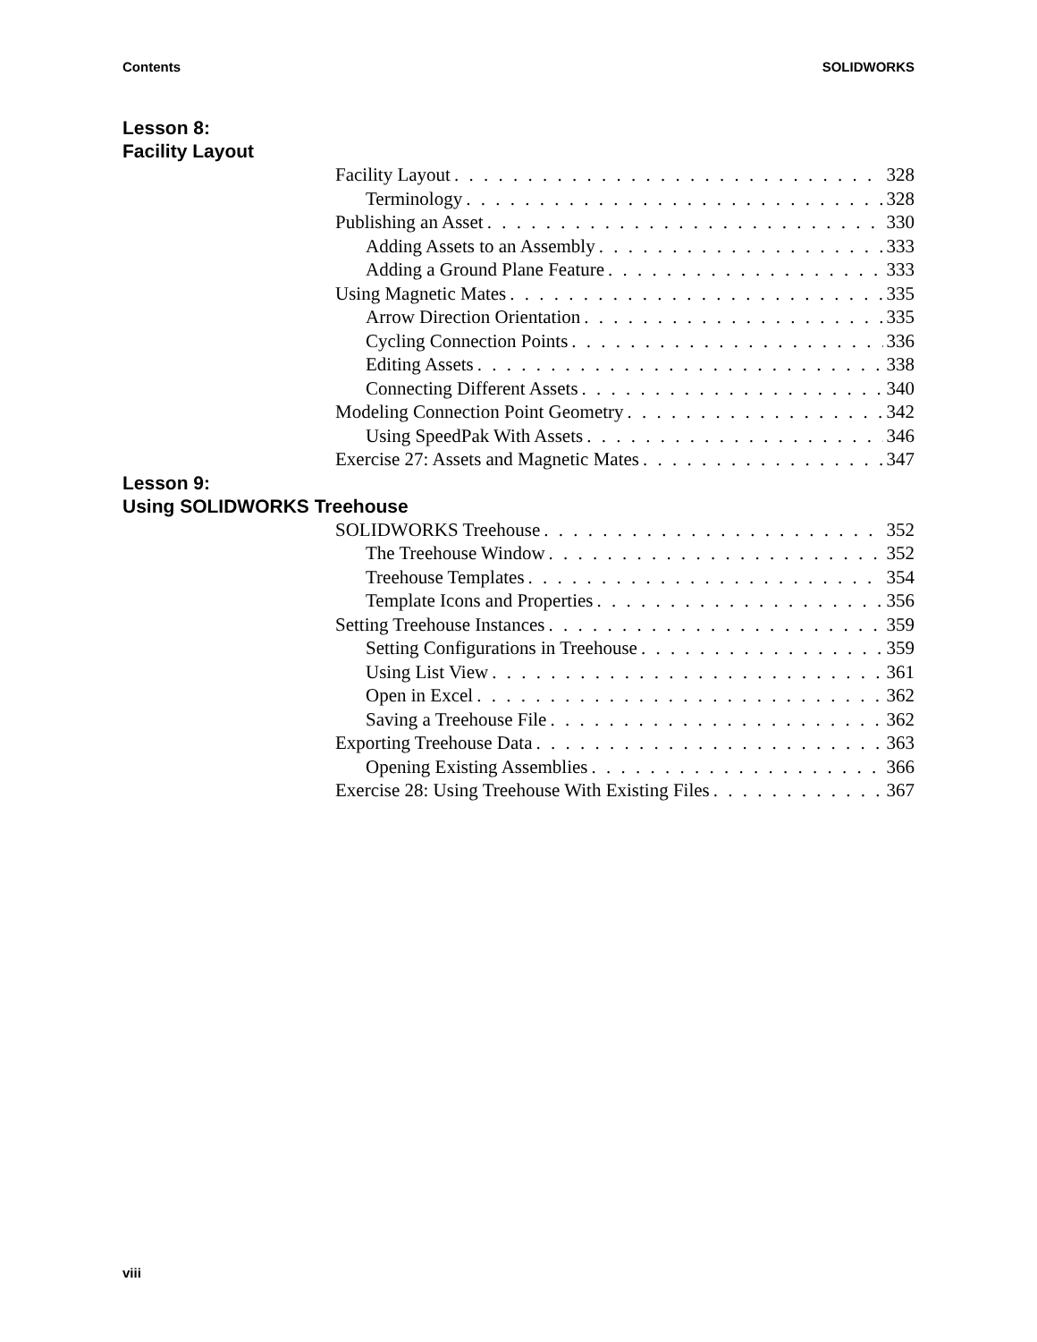Contents SOLIDWORKS
Lesson 8:
Facility Layout
Facility Layout 328
Terminology 328
Publishing an Asset 330
Adding Assets to an Assembly 333
Adding a Ground Plane Feature 333
Using Magnetic Mates 335
Arrow Direction Orientation 335
Cycling Connection Points 336
Editing Assets 338
Connecting Different Assets 340
Modeling Connection Point Geometry 342
Using SpeedPak With Assets 346
Exercise 27: Assets and Magnetic Mates 347
Lesson 9:
Using SOLIDWORKS Treehouse
SOLIDWORKS Treehouse 352
The Treehouse Window 352
Treehouse Templates 354
Template Icons and Properties 356
Setting Treehouse Instances 359
Setting Configurations in Treehouse 359
Using List View 361
Open in Excel 362
Saving a Treehouse File 362
Exporting Treehouse Data 363
Opening Existing Assemblies 366
Exercise 28: Using Treehouse With Existing Files 367
viii